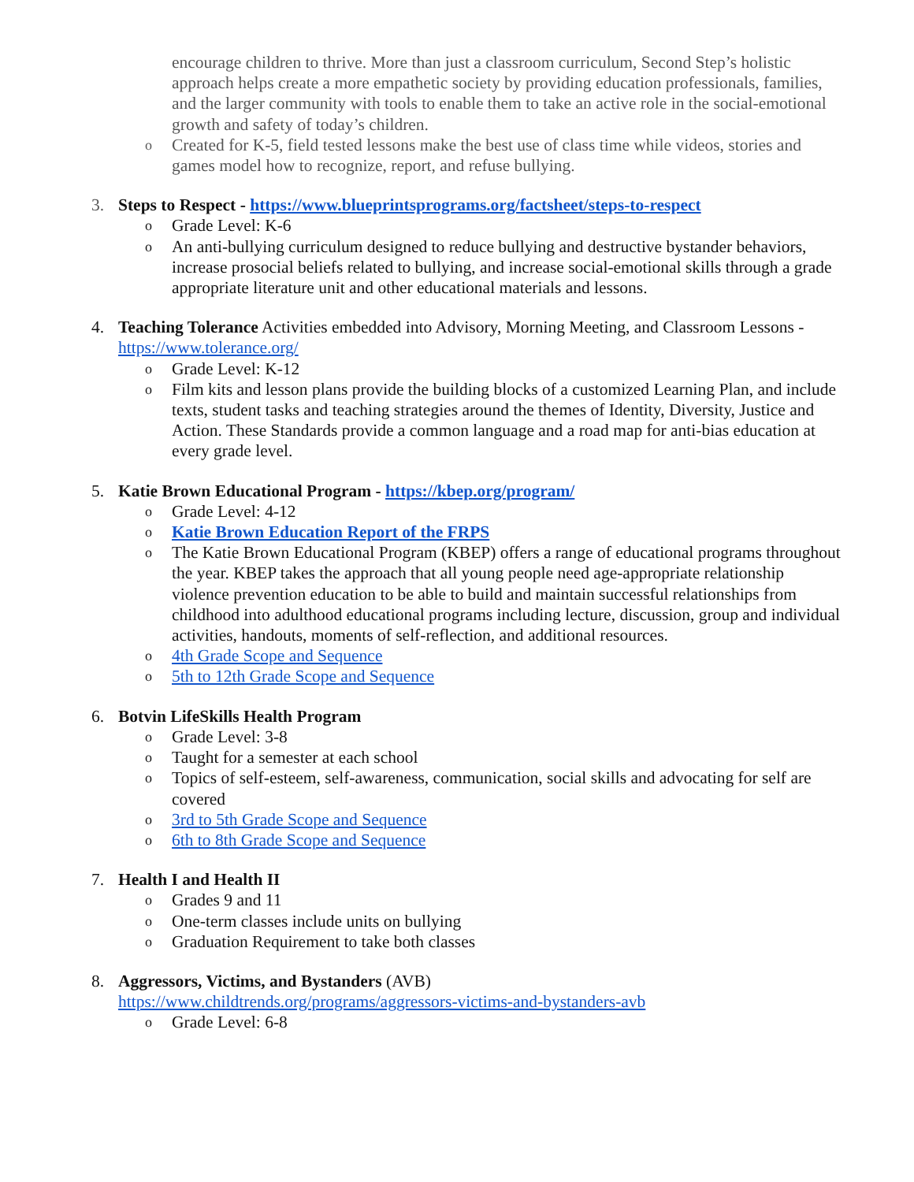encourage children to thrive. More than just a classroom curriculum, Second Step’s holistic approach helps create a more empathetic society by providing education professionals, families, and the larger community with tools to enable them to take an active role in the social-emotional growth and safety of today’s children.
o Created for K-5, field tested lessons make the best use of class time while videos, stories and games model how to recognize, report, and refuse bullying.
3. Steps to Respect - https://www.blueprintsprograms.org/factsheet/steps-to-respect
o Grade Level: K-6
o An anti-bullying curriculum designed to reduce bullying and destructive bystander behaviors, increase prosocial beliefs related to bullying, and increase social-emotional skills through a grade appropriate literature unit and other educational materials and lessons.
4. Teaching Tolerance Activities embedded into Advisory, Morning Meeting, and Classroom Lessons - https://www.tolerance.org/
o Grade Level: K-12
o Film kits and lesson plans provide the building blocks of a customized Learning Plan, and include texts, student tasks and teaching strategies around the themes of Identity, Diversity, Justice and Action. These Standards provide a common language and a road map for anti-bias education at every grade level.
5. Katie Brown Educational Program - https://kbep.org/program/
o Grade Level: 4-12
o Katie Brown Education Report of the FRPS
o The Katie Brown Educational Program (KBEP) offers a range of educational programs throughout the year. KBEP takes the approach that all young people need age-appropriate relationship violence prevention education to be able to build and maintain successful relationships from childhood into adulthood educational programs including lecture, discussion, group and individual activities, handouts, moments of self-reflection, and additional resources.
o 4th Grade Scope and Sequence
o 5th to 12th Grade Scope and Sequence
6. Botvin LifeSkills Health Program
o Grade Level: 3-8
o Taught for a semester at each school
o Topics of self-esteem, self-awareness, communication, social skills and advocating for self are covered
o 3rd to 5th Grade Scope and Sequence
o 6th to 8th Grade Scope and Sequence
7. Health I and Health II
o Grades 9 and 11
o One-term classes include units on bullying
o Graduation Requirement to take both classes
8. Aggressors, Victims, and Bystanders (AVB)
https://www.childtrends.org/programs/aggressors-victims-and-bystanders-avb
o Grade Level: 6-8